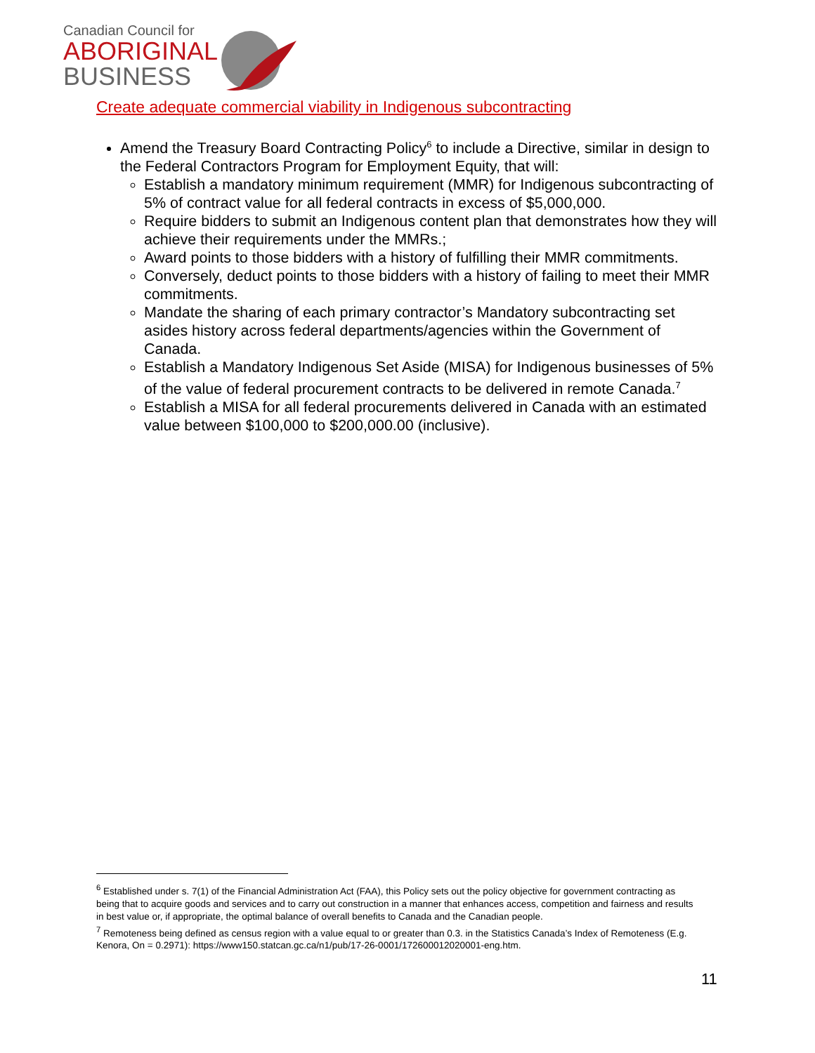Canadian Council for
ABORIGINAL
BUSINESS
Create adequate commercial viability in Indigenous subcontracting
Amend the Treasury Board Contracting Policy<sup>6</sup> to include a Directive, similar in design to the Federal Contractors Program for Employment Equity, that will:
Establish a mandatory minimum requirement (MMR) for Indigenous subcontracting of 5% of contract value for all federal contracts in excess of $5,000,000.
Require bidders to submit an Indigenous content plan that demonstrates how they will achieve their requirements under the MMRs.;
Award points to those bidders with a history of fulfilling their MMR commitments.
Conversely, deduct points to those bidders with a history of failing to meet their MMR commitments.
Mandate the sharing of each primary contractor’s Mandatory subcontracting set asides history across federal departments/agencies within the Government of Canada.
Establish a Mandatory Indigenous Set Aside (MISA) for Indigenous businesses of 5% of the value of federal procurement contracts to be delivered in remote Canada.<sup>7</sup>
Establish a MISA for all federal procurements delivered in Canada with an estimated value between $100,000 to $200,000.00 (inclusive).
<sup>6</sup> Established under s. 7(1) of the Financial Administration Act (FAA), this Policy sets out the policy objective for government contracting as being that to acquire goods and services and to carry out construction in a manner that enhances access, competition and fairness and results in best value or, if appropriate, the optimal balance of overall benefits to Canada and the Canadian people.
<sup>7</sup> Remoteness being defined as census region with a value equal to or greater than 0.3. in the Statistics Canada’s Index of Remoteness (E.g. Kenora, On = 0.2971): https://www150.statcan.gc.ca/n1/pub/17-26-0001/172600012020001-eng.htm.
11